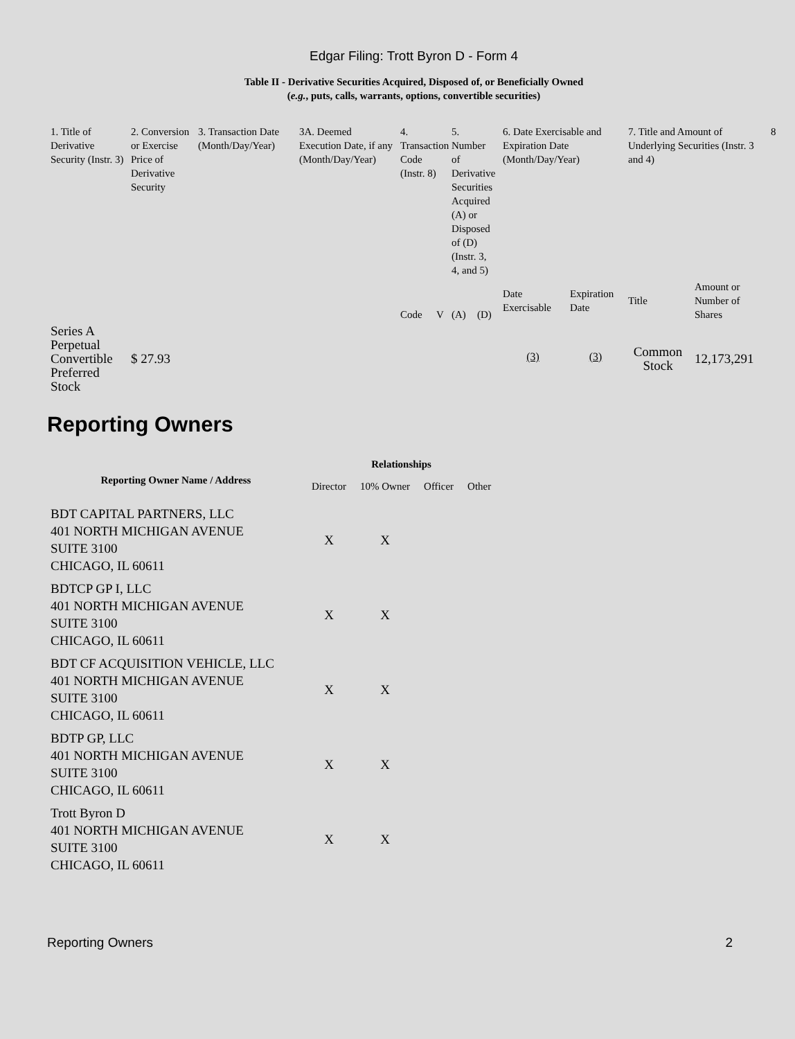Edgar Filing: Trott Byron D - Form 4
Table II - Derivative Securities Acquired, Disposed of, or Beneficially Owned
(e.g., puts, calls, warrants, options, convertible securities)
| 1. Title of Derivative Security (Instr. 3) | 2. Conversion or Exercise Price of Derivative Security | 3. Transaction Date (Month/Day/Year) | 3A. Deemed Execution Date, if any (Month/Day/Year) | 4. Transaction Code (Instr. 8) | | 5. Number of Derivative Securities Acquired (A) or Disposed of (D) (Instr. 3, 4, and 5) | | 6. Date Exercisable and Expiration Date (Month/Day/Year) | | 7. Title and Amount of Underlying Securities (Instr. 3 and 4) | | 8 |
| --- | --- | --- | --- | --- | --- | --- | --- | --- | --- | --- | --- | --- |
| | | | | Code | V | (A) | (D) | Date Exercisable | Expiration Date | Title | Amount or Number of Shares | |
| Series A Perpetual Convertible Preferred Stock | $ 27.93 | | | | | | | <sup>(3)</sup> | <sup>(3)</sup> | Common Stock | 12,173,291 | |
Reporting Owners
| Reporting Owner Name / Address | Relationships | | | |
| --- | --- | --- | --- | --- |
| | Director | 10% Owner | Officer | Other |
| BDT CAPITAL PARTNERS, LLC 401 NORTH MICHIGAN AVENUE SUITE 3100 CHICAGO, IL 60611 | X | X | | |
| BDTCP GP I, LLC 401 NORTH MICHIGAN AVENUE SUITE 3100 CHICAGO, IL 60611 | X | X | | |
| BDT CF ACQUISITION VEHICLE, LLC 401 NORTH MICHIGAN AVENUE SUITE 3100 CHICAGO, IL 60611 | X | X | | |
| BDTP GP, LLC 401 NORTH MICHIGAN AVENUE SUITE 3100 CHICAGO, IL 60611 | X | X | | |
| Trott Byron D 401 NORTH MICHIGAN AVENUE SUITE 3100 CHICAGO, IL 60611 | X | X | | |
Reporting Owners 2